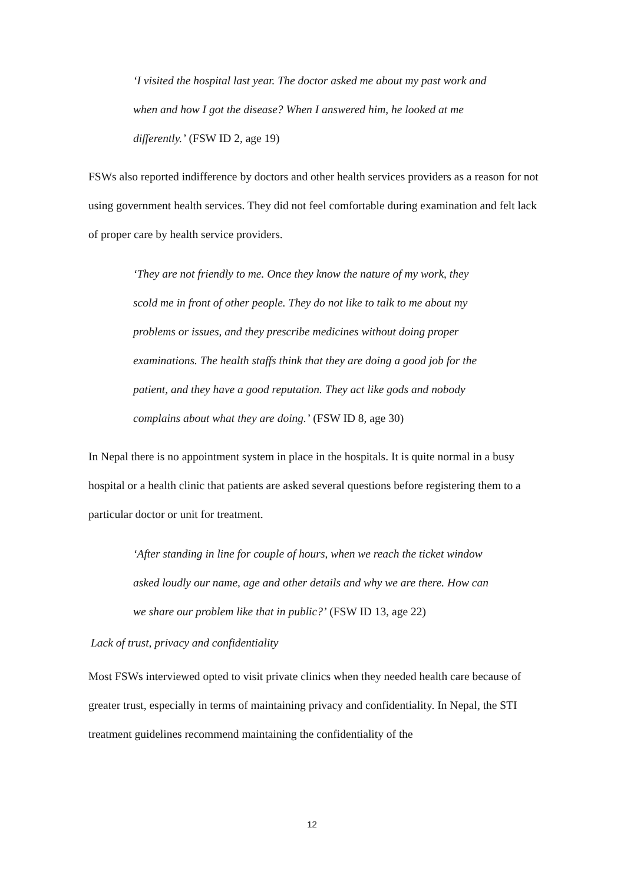‘I visited the hospital last year. The doctor asked me about my past work and when and how I got the disease? When I answered him, he looked at me differently.’ (FSW ID 2, age 19)
FSWs also reported indifference by doctors and other health services providers as a reason for not using government health services. They did not feel comfortable during examination and felt lack of proper care by health service providers.
‘They are not friendly to me. Once they know the nature of my work, they scold me in front of other people. They do not like to talk to me about my problems or issues, and they prescribe medicines without doing proper examinations. The health staffs think that they are doing a good job for the patient, and they have a good reputation. They act like gods and nobody complains about what they are doing.’ (FSW ID 8, age 30)
In Nepal there is no appointment system in place in the hospitals. It is quite normal in a busy hospital or a health clinic that patients are asked several questions before registering them to a particular doctor or unit for treatment.
‘After standing in line for couple of hours, when we reach the ticket window asked loudly our name, age and other details and why we are there. How can we share our problem like that in public?’ (FSW ID 13, age 22)
Lack of trust, privacy and confidentiality
Most FSWs interviewed opted to visit private clinics when they needed health care because of greater trust, especially in terms of maintaining privacy and confidentiality. In Nepal, the STI treatment guidelines recommend maintaining the confidentiality of the
12